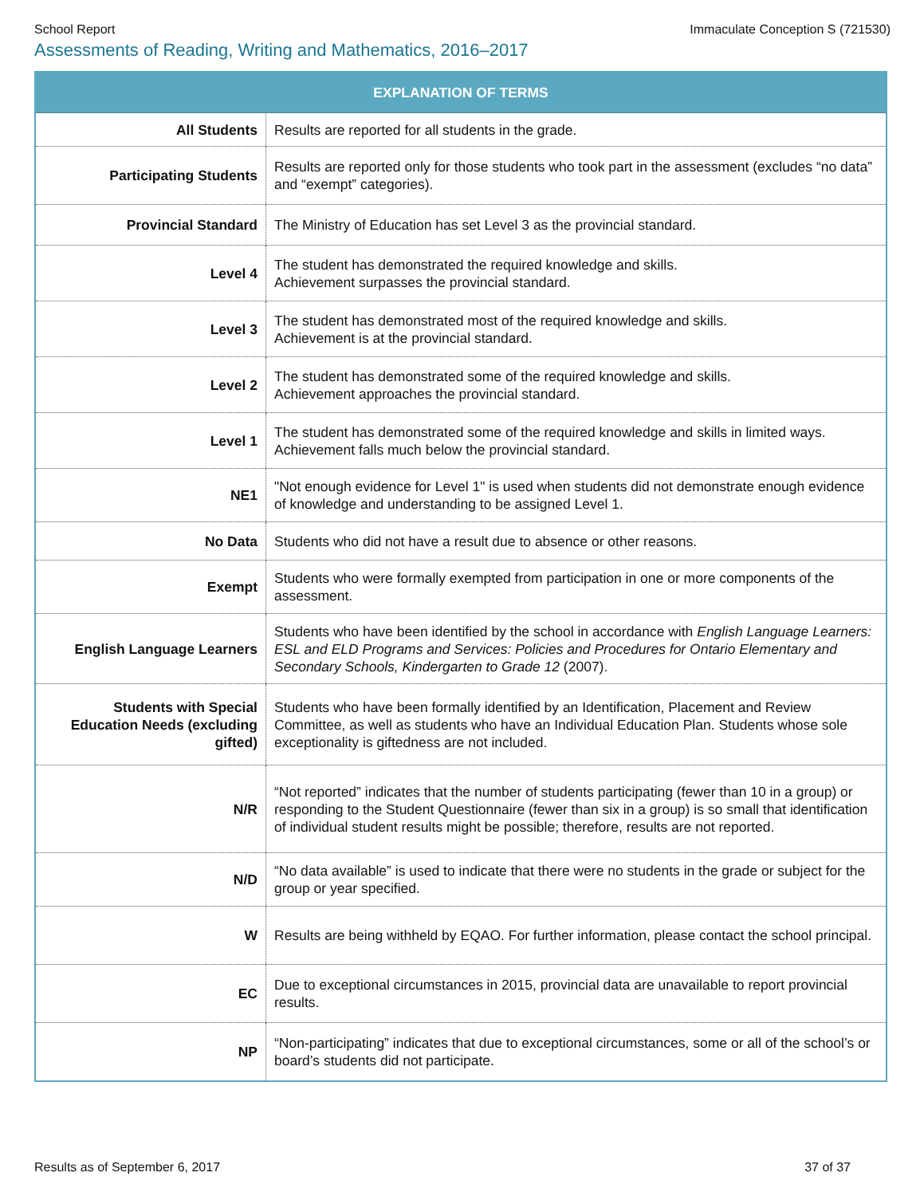School Report Immaculate Conception S (721530)
Assessments of Reading, Writing and Mathematics, 2016–2017
| EXPLANATION OF TERMS | |
| --- | --- |
| All Students | Results are reported for all students in the grade. |
| Participating Students | Results are reported only for those students who took part in the assessment (excludes “no data” and “exempt” categories). |
| Provincial Standard | The Ministry of Education has set Level 3 as the provincial standard. |
| Level 4 | The student has demonstrated the required knowledge and skills. Achievement surpasses the provincial standard. |
| Level 3 | The student has demonstrated most of the required knowledge and skills. Achievement is at the provincial standard. |
| Level 2 | The student has demonstrated some of the required knowledge and skills. Achievement approaches the provincial standard. |
| Level 1 | The student has demonstrated some of the required knowledge and skills in limited ways. Achievement falls much below the provincial standard. |
| NE1 | "Not enough evidence for Level 1" is used when students did not demonstrate enough evidence of knowledge and understanding to be assigned Level 1. |
| No Data | Students who did not have a result due to absence or other reasons. |
| Exempt | Students who were formally exempted from participation in one or more components of the assessment. |
| English Language Learners | Students who have been identified by the school in accordance with English Language Learners: ESL and ELD Programs and Services: Policies and Procedures for Ontario Elementary and Secondary Schools, Kindergarten to Grade 12 (2007). |
| Students with Special Education Needs (excluding gifted) | Students who have been formally identified by an Identification, Placement and Review Committee, as well as students who have an Individual Education Plan. Students whose sole exceptionality is giftedness are not included. |
| N/R | “Not reported” indicates that the number of students participating (fewer than 10 in a group) or responding to the Student Questionnaire (fewer than six in a group) is so small that identification of individual student results might be possible; therefore, results are not reported. |
| N/D | “No data available” is used to indicate that there were no students in the grade or subject for the group or year specified. |
| W | Results are being withheld by EQAO. For further information, please contact the school principal. |
| EC | Due to exceptional circumstances in 2015, provincial data are unavailable to report provincial results. |
| NP | “Non-participating” indicates that due to exceptional circumstances, some or all of the school’s or board’s students did not participate. |
Results as of September 6, 2017 37 of 37